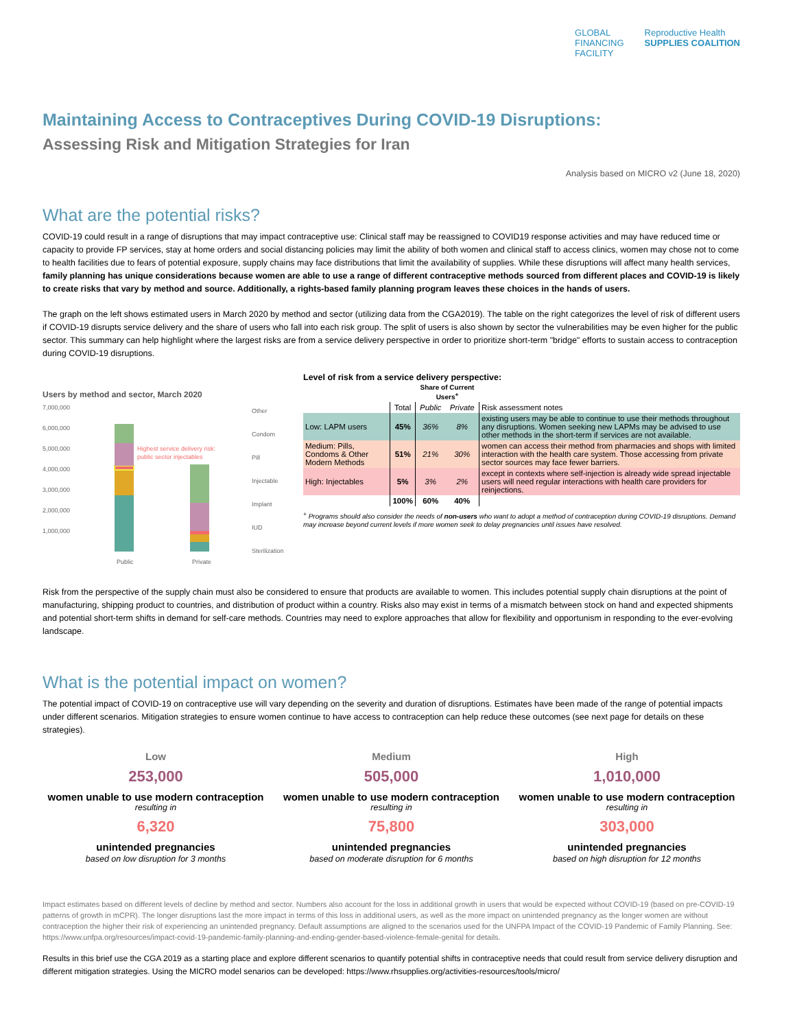GLOBAL
FINANCING
FACILITY
Reproductive Health
SUPPLIES COALITION
Maintaining Access to Contraceptives During COVID-19 Disruptions:
Assessing Risk and Mitigation Strategies for Iran
Analysis based on MICRO v2 (June 18, 2020)
What are the potential risks?
COVID-19 could result in a range of disruptions that may impact contraceptive use: Clinical staff may be reassigned to COVID19 response activities and may have reduced time or capacity to provide FP services, stay at home orders and social distancing policies may limit the ability of both women and clinical staff to access clinics, women may chose not to come to health facilities due to fears of potential exposure, supply chains may face distributions that limit the availability of supplies. While these disruptions will affect many health services, family planning has unique considerations because women are able to use a range of different contraceptive methods sourced from different places and COVID-19 is likely to create risks that vary by method and source. Additionally, a rights-based family planning program leaves these choices in the hands of users.
The graph on the left shows estimated users in March 2020 by method and sector (utilizing data from the CGA2019). The table on the right categorizes the level of risk of different users if COVID-19 disrupts service delivery and the share of users who fall into each risk group. The split of users is also shown by sector the vulnerabilities may be even higher for the public sector. This summary can help highlight where the largest risks are from a service delivery perspective in order to prioritize short-term "bridge" efforts to sustain access to contraception during COVID-19 disruptions.
Users by method and sector, March 2020
7,000,000
6,000,000
5,000,000
4,000,000
3,000,000
2,000,000
1,000,000
Public
Private
Other
Condom
Pill
Injectable
Implant
IUD
Sterilization
Highest service delivery risk:
public sector injectables
Level of risk from a service delivery perspective:
| | | Share of Current Users<sup>+</sup> | | |
| --- | --- | --- | --- | --- |
| | Total | Public | Private | Risk assessment notes |
| Low: LAPM users | 45% | 36% | 8% | existing users may be able to continue to use their methods throughout any disruptions. Women seeking new LAPMs may be advised to use other methods in the short-term if services are not available. |
| Medium: Pills, Condoms & Other Modern Methods | 51% | 21% | 30% | women can access their method from pharmacies and shops with limited interaction with the health care system. Those accessing from private sector sources may face fewer barriers. |
| High: Injectables | 5% | 3% | 2% | except in contexts where self-injection is already wide spread injectable users will need regular interactions with health care providers for reinjections. |
| | 100% | 60% | 40% | |
<sup>+</sup> Programs should also consider the needs of non-users who want to adopt a method of contraception during COVID-19 disruptions. Demand may increase beyond current levels if more women seek to delay pregnancies until issues have resolved.
Risk from the perspective of the supply chain must also be considered to ensure that products are available to women. This includes potential supply chain disruptions at the point of manufacturing, shipping product to countries, and distribution of product within a country. Risks also may exist in terms of a mismatch between stock on hand and expected shipments and potential short-term shifts in demand for self-care methods. Countries may need to explore approaches that allow for flexibility and opportunism in responding to the ever-evolving landscape.
What is the potential impact on women?
The potential impact of COVID-19 on contraceptive use will vary depending on the severity and duration of disruptions. Estimates have been made of the range of potential impacts under different scenarios. Mitigation strategies to ensure women continue to have access to contraception can help reduce these outcomes (see next page for details on these strategies).
Low
253,000
women unable to use modern contraception
resulting in
6,320
unintended pregnancies
based on low disruption for 3 months
Medium
505,000
women unable to use modern contraception
resulting in
75,800
unintended pregnancies
based on moderate disruption for 6 months
High
1,010,000
women unable to use modern contraception
resulting in
303,000
unintended pregnancies
based on high disruption for 12 months
Impact estimates based on different levels of decline by method and sector. Numbers also account for the loss in additional growth in users that would be expected without COVID-19 (based on pre-COVID-19 patterns of growth in mCPR). The longer disruptions last the more impact in terms of this loss in additional users, as well as the more impact on unintended pregnancy as the longer women are without contraception the higher their risk of experiencing an unintended pregnancy. Default assumptions are aligned to the scenarios used for the UNFPA Impact of the COVID-19 Pandemic of Family Planning. See: https://www.unfpa.org/resources/impact-covid-19-pandemic-family-planning-and-ending-gender-based-violence-female-genital for details.
Results in this brief use the CGA 2019 as a starting place and explore different scenarios to quantify potential shifts in contraceptive needs that could result from service delivery disruption and different mitigation strategies. Using the MICRO model senarios can be developed: https://www.rhsupplies.org/activities-resources/tools/micro/